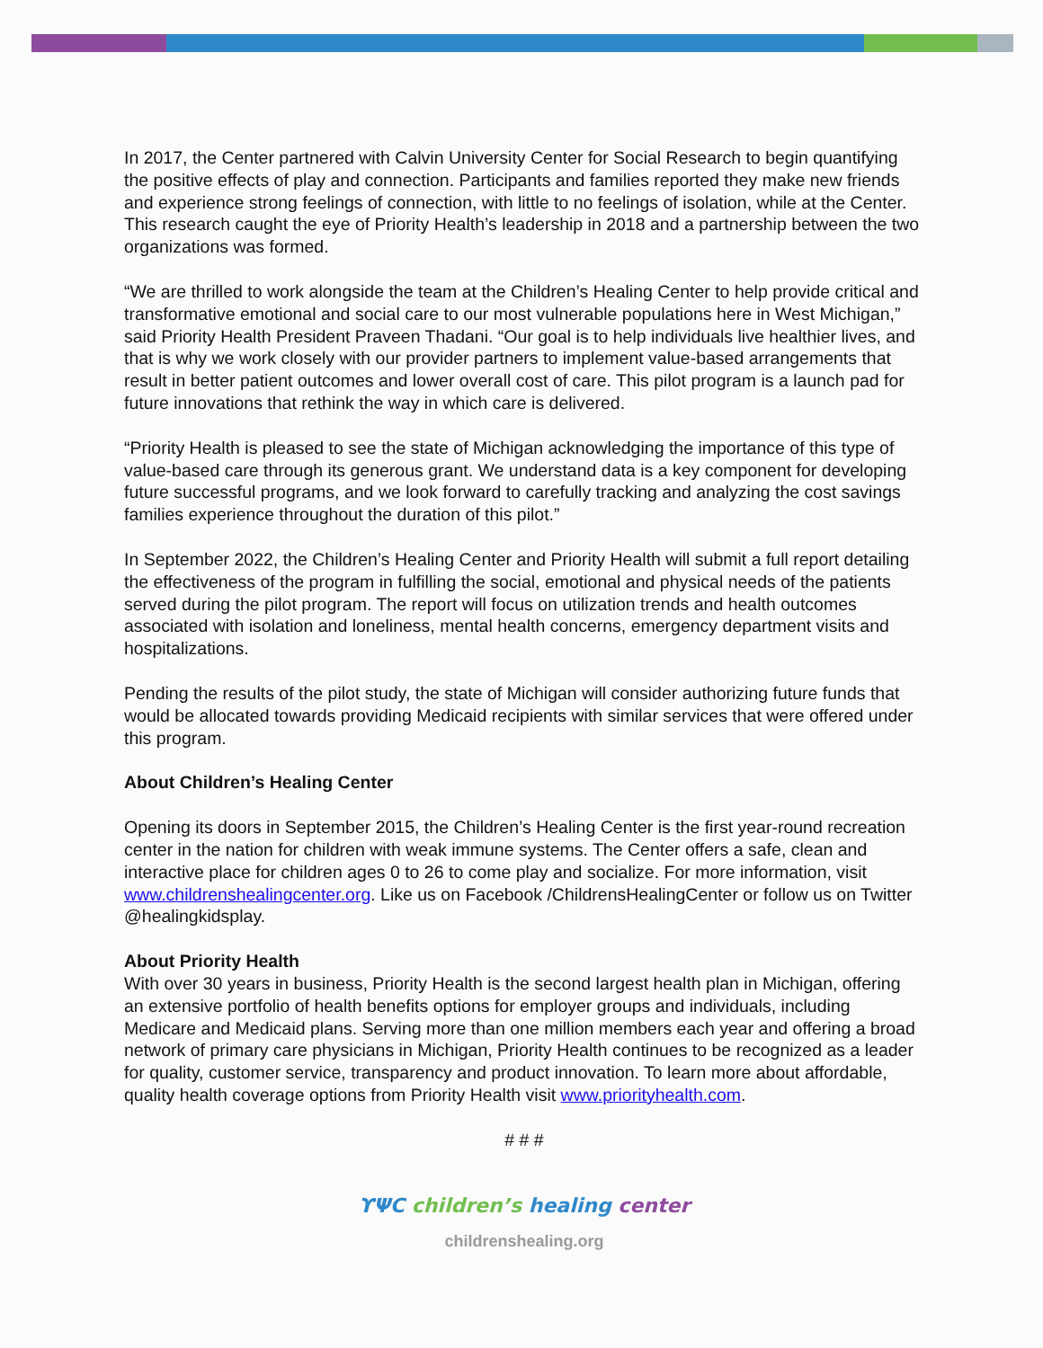In 2017, the Center partnered with Calvin University Center for Social Research to begin quantifying the positive effects of play and connection. Participants and families reported they make new friends and experience strong feelings of connection, with little to no feelings of isolation, while at the Center. This research caught the eye of Priority Health’s leadership in 2018 and a partnership between the two organizations was formed.
“We are thrilled to work alongside the team at the Children’s Healing Center to help provide critical and transformative emotional and social care to our most vulnerable populations here in West Michigan,” said Priority Health President Praveen Thadani. “Our goal is to help individuals live healthier lives, and that is why we work closely with our provider partners to implement value-based arrangements that result in better patient outcomes and lower overall cost of care. This pilot program is a launch pad for future innovations that rethink the way in which care is delivered.
“Priority Health is pleased to see the state of Michigan acknowledging the importance of this type of value-based care through its generous grant. We understand data is a key component for developing future successful programs, and we look forward to carefully tracking and analyzing the cost savings families experience throughout the duration of this pilot.”
In September 2022, the Children’s Healing Center and Priority Health will submit a full report detailing the effectiveness of the program in fulfilling the social, emotional and physical needs of the patients served during the pilot program. The report will focus on utilization trends and health outcomes associated with isolation and loneliness, mental health concerns, emergency department visits and hospitalizations.
Pending the results of the pilot study, the state of Michigan will consider authorizing future funds that would be allocated towards providing Medicaid recipients with similar services that were offered under this program.
About Children’s Healing Center
Opening its doors in September 2015, the Children’s Healing Center is the first year-round recreation center in the nation for children with weak immune systems. The Center offers a safe, clean and interactive place for children ages 0 to 26 to come play and socialize. For more information, visit www.childrenshealingcenter.org. Like us on Facebook /ChildrensHealingCenter or follow us on Twitter @healingkidsplay.
About Priority Health
With over 30 years in business, Priority Health is the second largest health plan in Michigan, offering an extensive portfolio of health benefits options for employer groups and individuals, including Medicare and Medicaid plans. Serving more than one million members each year and offering a broad network of primary care physicians in Michigan, Priority Health continues to be recognized as a leader for quality, customer service, transparency and product innovation. To learn more about affordable, quality health coverage options from Priority Health visit www.priorityhealth.com.
# # #
ϒΨC children’s healing center
childrenshealing.org